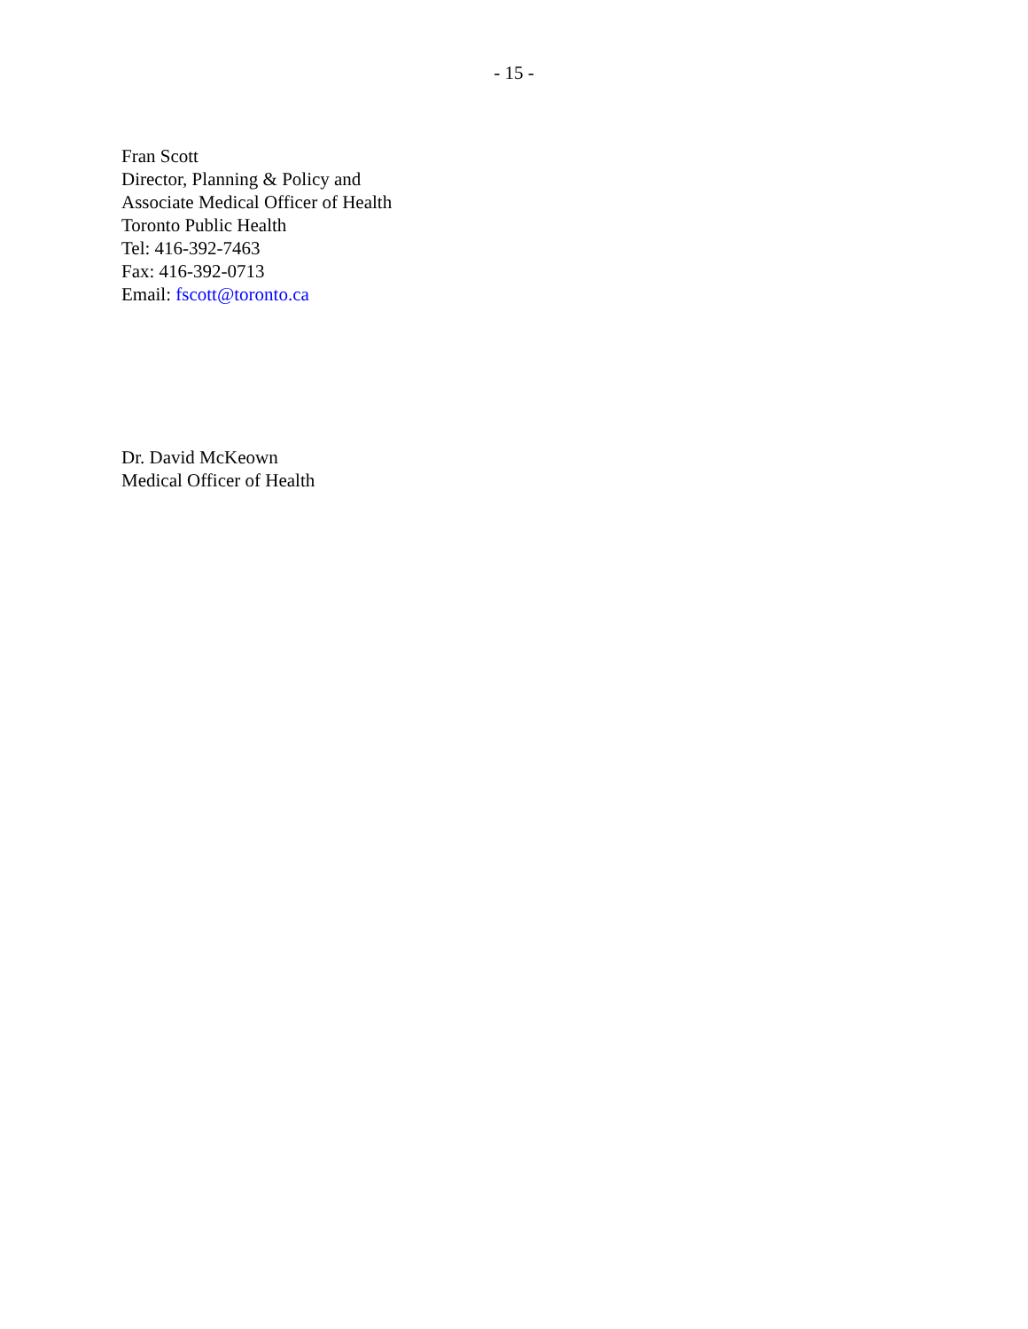- 15 -
Fran Scott
Director, Planning & Policy and
Associate Medical Officer of Health
Toronto Public Health
Tel: 416-392-7463
Fax: 416-392-0713
Email: fscott@toronto.ca
Dr. David McKeown
Medical Officer of Health